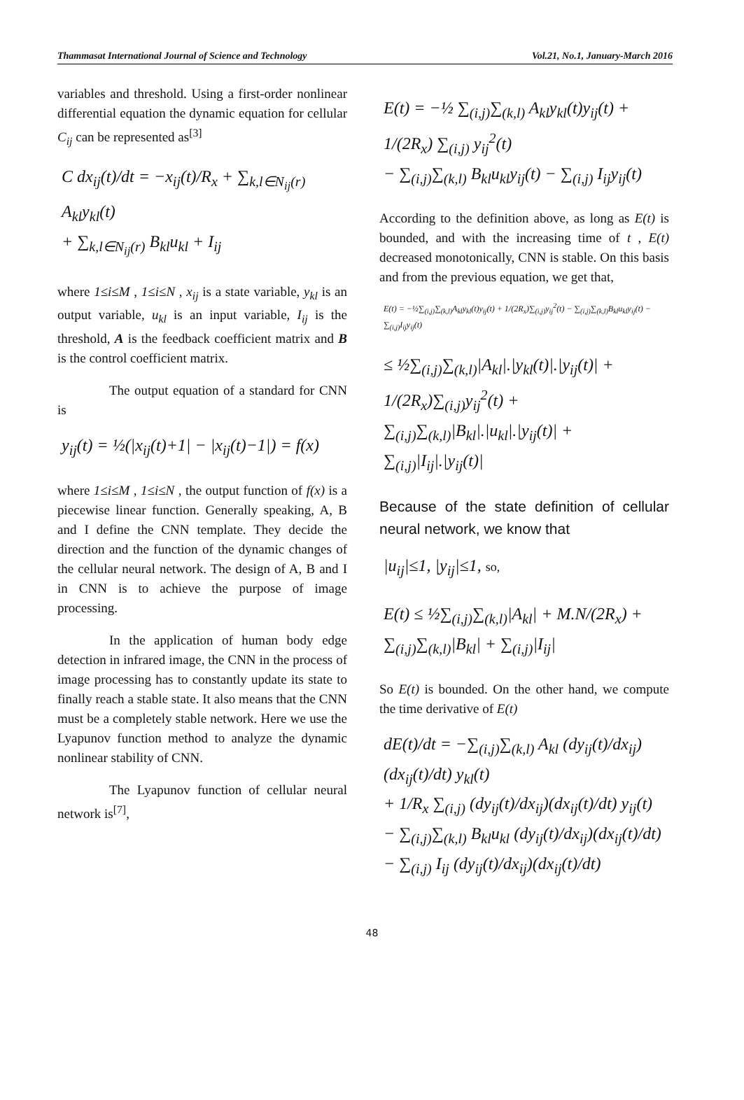Thammasat International Journal of Science and Technology Vol.21, No.1, January-March 2016
variables and threshold. Using a first-order nonlinear differential equation the dynamic equation for cellular C<sub>ij</sub> can be represented as<sup>[3]</sup>
C dx<sub>ij</sub>(t)/dt = −x<sub>ij</sub>(t)/R<sub>x</sub> + ∑<sub>k,l∈N<sub>ij</sub>(r)</sub> A<sub>kl</sub>y<sub>kl</sub>(t)
+ ∑<sub>k,l∈N<sub>ij</sub>(r)</sub> B<sub>kl</sub>u<sub>kl</sub> + I<sub>ij</sub>
where 1≤i≤M , 1≤i≤N , x<sub>ij</sub> is a state variable, y<sub>kl</sub> is an output variable, u<sub>kl</sub> is an input variable, I<sub>ij</sub> is the threshold, A is the feedback coefficient matrix and B is the control coefficient matrix.
The output equation of a standard for CNN is
y<sub>ij</sub>(t) = ½(|x<sub>ij</sub>(t)+1| − |x<sub>ij</sub>(t)−1|) = f(x)
where 1≤i≤M , 1≤i≤N , the output function of f(x) is a piecewise linear function. Generally speaking, A, B and I define the CNN template. They decide the direction and the function of the dynamic changes of the cellular neural network. The design of A, B and I in CNN is to achieve the purpose of image processing.
In the application of human body edge detection in infrared image, the CNN in the process of image processing has to constantly update its state to finally reach a stable state. It also means that the CNN must be a completely stable network. Here we use the Lyapunov function method to analyze the dynamic nonlinear stability of CNN.
The Lyapunov function of cellular neural network is<sup>[7]</sup>,
E(t) = −½ ∑<sub>(i,j)</sub>∑<sub>(k,l)</sub> A<sub>kl</sub>y<sub>kl</sub>(t)y<sub>ij</sub>(t) + 1/(2R<sub>x</sub>) ∑<sub>(i,j)</sub> y<sub>ij</sub><sup>2</sup>(t)
− ∑<sub>(i,j)</sub>∑<sub>(k,l)</sub> B<sub>kl</sub>u<sub>kl</sub>y<sub>ij</sub>(t) − ∑<sub>(i,j)</sub> I<sub>ij</sub>y<sub>ij</sub>(t)
According to the definition above, as long as E(t) is bounded, and with the increasing time of t , E(t) decreased monotonically, CNN is stable. On this basis and from the previous equation, we get that,
E(t) = −½∑<sub>(i,j)</sub>∑<sub>(k,l)</sub>A<sub>kl</sub>y<sub>kl</sub>(t)y<sub>ij</sub>(t) + 1/(2R<sub>x</sub>)∑<sub>(i,j)</sub>y<sub>ij</sub><sup>2</sup>(t) − ∑<sub>(i,j)</sub>∑<sub>(k,l)</sub>B<sub>kl</sub>u<sub>kl</sub>y<sub>ij</sub>(t) − ∑<sub>(i,j)</sub>I<sub>ij</sub>y<sub>ij</sub>(t)
≤ ½∑<sub>(i,j)</sub>∑<sub>(k,l)</sub>|A<sub>kl</sub>|.|y<sub>kl</sub>(t)|.|y<sub>ij</sub>(t)| + 1/(2R<sub>x</sub>)∑<sub>(i,j)</sub>y<sub>ij</sub><sup>2</sup>(t) +
∑<sub>(i,j)</sub>∑<sub>(k,l)</sub>|B<sub>kl</sub>|.|u<sub>kl</sub>|.|y<sub>ij</sub>(t)| + ∑<sub>(i,j)</sub>|I<sub>ij</sub>|.|y<sub>ij</sub>(t)|
Because of the state definition of cellular neural network, we know that
|u<sub>ij</sub>|≤1, |y<sub>ij</sub>|≤1, so,
E(t) ≤ ½∑<sub>(i,j)</sub>∑<sub>(k,l)</sub>|A<sub>kl</sub>| + M.N/(2R<sub>x</sub>) + ∑<sub>(i,j)</sub>∑<sub>(k,l)</sub>|B<sub>kl</sub>| + ∑<sub>(i,j)</sub>|I<sub>ij</sub>|
So E(t) is bounded. On the other hand, we compute the time derivative of E(t)
dE(t)/dt = −∑<sub>(i,j)</sub>∑<sub>(k,l)</sub> A<sub>kl</sub> (dy<sub>ij</sub>(t)/dx<sub>ij</sub>)(dx<sub>ij</sub>(t)/dt) y<sub>kl</sub>(t)
+ 1/R<sub>x</sub> ∑<sub>(i,j)</sub> (dy<sub>ij</sub>(t)/dx<sub>ij</sub>)(dx<sub>ij</sub>(t)/dt) y<sub>ij</sub>(t)
− ∑<sub>(i,j)</sub>∑<sub>(k,l)</sub> B<sub>kl</sub>u<sub>kl</sub> (dy<sub>ij</sub>(t)/dx<sub>ij</sub>)(dx<sub>ij</sub>(t)/dt)
− ∑<sub>(i,j)</sub> I<sub>ij</sub> (dy<sub>ij</sub>(t)/dx<sub>ij</sub>)(dx<sub>ij</sub>(t)/dt)
48